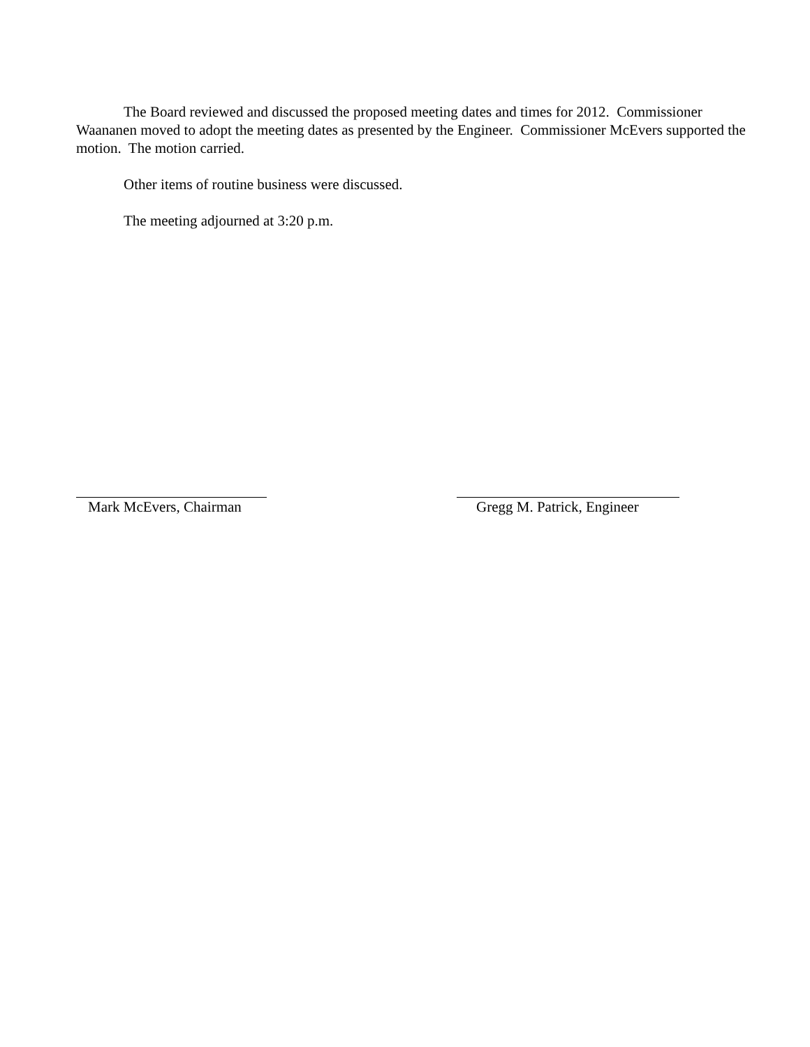The Board reviewed and discussed the proposed meeting dates and times for 2012. Commissioner Waananen moved to adopt the meeting dates as presented by the Engineer. Commissioner McEvers supported the motion. The motion carried.
Other items of routine business were discussed.
The meeting adjourned at 3:20 p.m.
Mark McEvers, Chairman
Gregg M. Patrick, Engineer